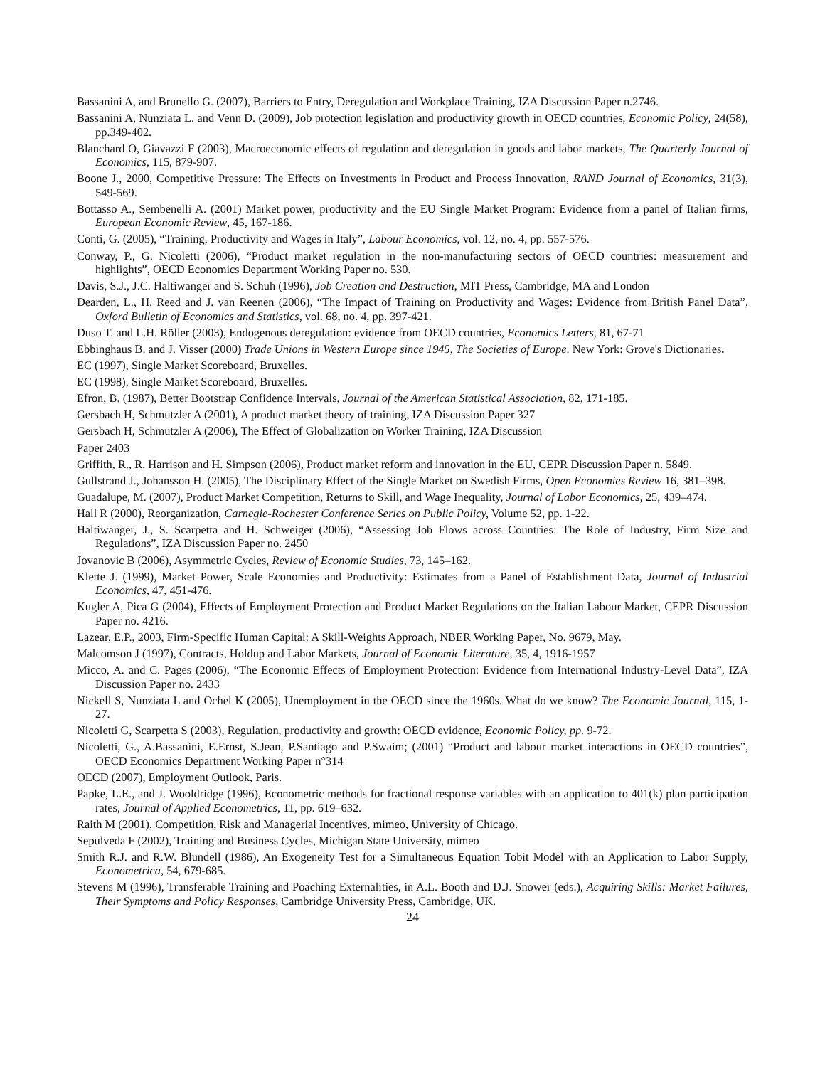Bassanini A, and Brunello G. (2007), Barriers to Entry, Deregulation and Workplace Training, IZA Discussion Paper n.2746.
Bassanini A, Nunziata L. and Venn D. (2009), Job protection legislation and productivity growth in OECD countries, Economic Policy, 24(58), pp.349-402.
Blanchard O, Giavazzi F (2003), Macroeconomic effects of regulation and deregulation in goods and labor markets, The Quarterly Journal of Economics, 115, 879-907.
Boone J., 2000, Competitive Pressure: The Effects on Investments in Product and Process Innovation, RAND Journal of Economics, 31(3), 549-569.
Bottasso A., Sembenelli A. (2001) Market power, productivity and the EU Single Market Program: Evidence from a panel of Italian firms, European Economic Review, 45, 167-186.
Conti, G. (2005), “Training, Productivity and Wages in Italy”, Labour Economics, vol. 12, no. 4, pp. 557-576.
Conway, P., G. Nicoletti (2006), “Product market regulation in the non-manufacturing sectors of OECD countries: measurement and highlights”, OECD Economics Department Working Paper no. 530.
Davis, S.J., J.C. Haltiwanger and S. Schuh (1996), Job Creation and Destruction, MIT Press, Cambridge, MA and London
Dearden, L., H. Reed and J. van Reenen (2006), “The Impact of Training on Productivity and Wages: Evidence from British Panel Data”, Oxford Bulletin of Economics and Statistics, vol. 68, no. 4, pp. 397-421.
Duso T. and L.H. Röller (2003), Endogenous deregulation: evidence from OECD countries, Economics Letters, 81, 67-71
Ebbinghaus B. and J. Visser (2000) Trade Unions in Western Europe since 1945, The Societies of Europe. New York: Grove's Dictionaries.
EC (1997), Single Market Scoreboard, Bruxelles.
EC (1998), Single Market Scoreboard, Bruxelles.
Efron, B. (1987), Better Bootstrap Confidence Intervals, Journal of the American Statistical Association, 82, 171-185.
Gersbach H, Schmutzler A (2001), A product market theory of training, IZA Discussion Paper 327
Gersbach H, Schmutzler A (2006), The Effect of Globalization on Worker Training, IZA Discussion
Paper 2403
Griffith, R., R. Harrison and H. Simpson (2006), Product market reform and innovation in the EU, CEPR Discussion Paper n. 5849.
Gullstrand J., Johansson H. (2005), The Disciplinary Effect of the Single Market on Swedish Firms, Open Economies Review 16, 381–398.
Guadalupe, M. (2007), Product Market Competition, Returns to Skill, and Wage Inequality, Journal of Labor Economics, 25, 439–474.
Hall R (2000), Reorganization, Carnegie-Rochester Conference Series on Public Policy, Volume 52, pp. 1-22.
Haltiwanger, J., S. Scarpetta and H. Schweiger (2006), “Assessing Job Flows across Countries: The Role of Industry, Firm Size and Regulations”, IZA Discussion Paper no. 2450
Jovanovic B (2006), Asymmetric Cycles, Review of Economic Studies, 73, 145–162.
Klette J. (1999), Market Power, Scale Economies and Productivity: Estimates from a Panel of Establishment Data, Journal of Industrial Economics, 47, 451-476.
Kugler A, Pica G (2004), Effects of Employment Protection and Product Market Regulations on the Italian Labour Market, CEPR Discussion Paper no. 4216.
Lazear, E.P., 2003, Firm-Specific Human Capital: A Skill-Weights Approach, NBER Working Paper, No. 9679, May.
Malcomson J (1997), Contracts, Holdup and Labor Markets, Journal of Economic Literature, 35, 4, 1916-1957
Micco, A. and C. Pages (2006), “The Economic Effects of Employment Protection: Evidence from International Industry-Level Data”, IZA Discussion Paper no. 2433
Nickell S, Nunziata L and Ochel K (2005), Unemployment in the OECD since the 1960s. What do we know? The Economic Journal, 115, 1-27.
Nicoletti G, Scarpetta S (2003), Regulation, productivity and growth: OECD evidence, Economic Policy, pp. 9-72.
Nicoletti, G., A.Bassanini, E.Ernst, S.Jean, P.Santiago and P.Swaim; (2001) “Product and labour market interactions in OECD countries”, OECD Economics Department Working Paper n°314
OECD (2007), Employment Outlook, Paris.
Papke, L.E., and J. Wooldridge (1996), Econometric methods for fractional response variables with an application to 401(k) plan participation rates, Journal of Applied Econometrics, 11, pp. 619–632.
Raith M (2001), Competition, Risk and Managerial Incentives, mimeo, University of Chicago.
Sepulveda F (2002), Training and Business Cycles, Michigan State University, mimeo
Smith R.J. and R.W. Blundell (1986), An Exogeneity Test for a Simultaneous Equation Tobit Model with an Application to Labor Supply, Econometrica, 54, 679-685.
Stevens M (1996), Transferable Training and Poaching Externalities, in A.L. Booth and D.J. Snower (eds.), Acquiring Skills: Market Failures, Their Symptoms and Policy Responses, Cambridge University Press, Cambridge, UK.
24